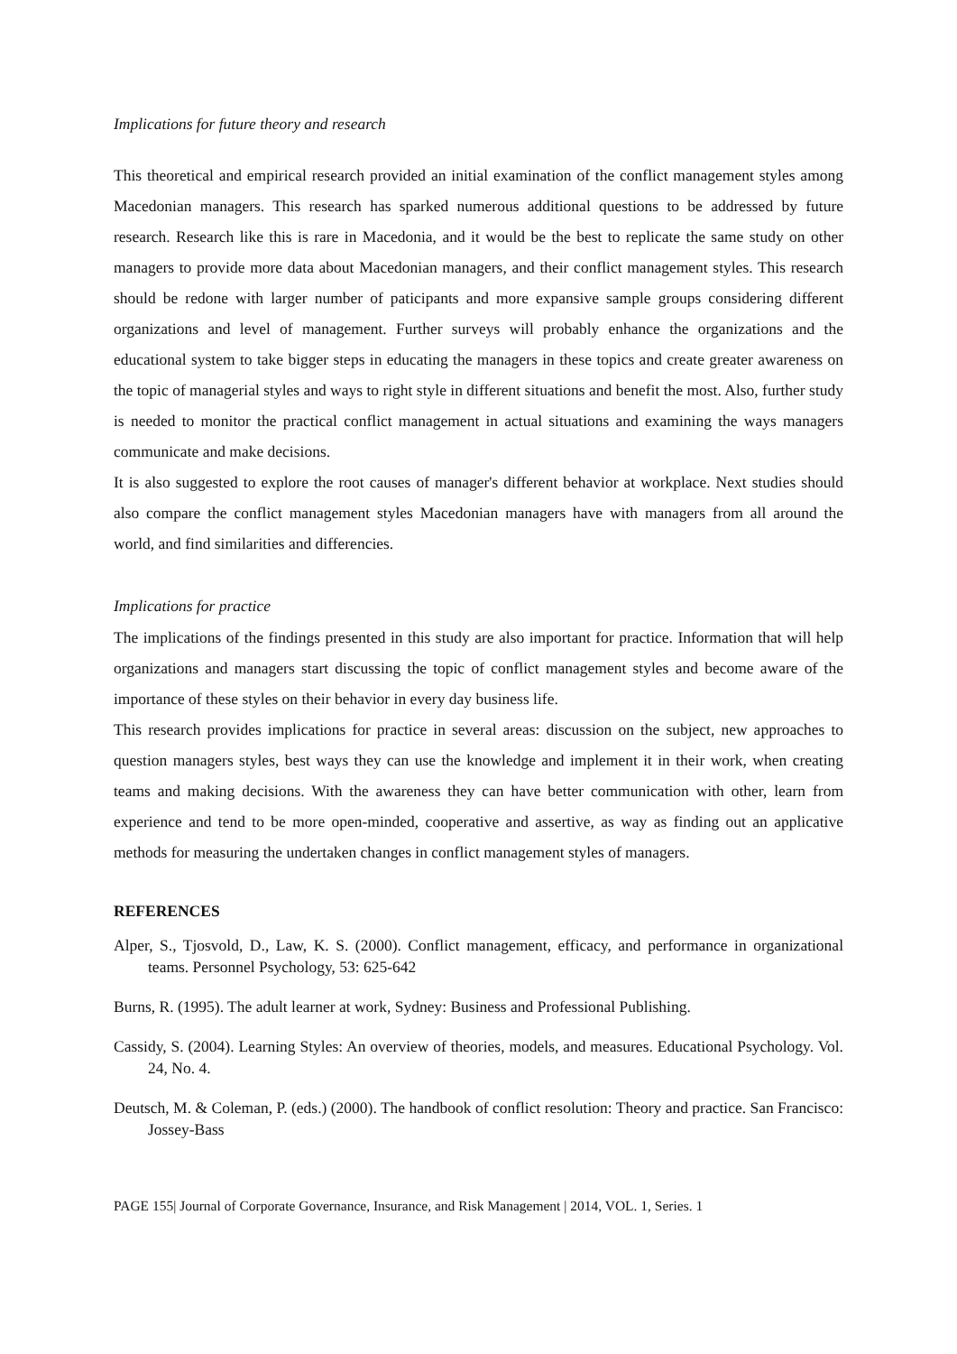Implications for future theory and research
This theoretical and empirical research provided an initial examination of the conflict management styles among Macedonian managers. This research has sparked numerous additional questions to be addressed by future research. Research like this is rare in Macedonia, and it would be the best to replicate the same study on other managers to provide more data about Macedonian managers, and their conflict management styles. This research should be redone with larger number of paticipants and more expansive sample groups considering different organizations and level of management. Further surveys will probably enhance the organizations and the educational system to take bigger steps in educating the managers in these topics and create greater awareness on the topic of managerial styles and ways to right style in different situations and benefit the most. Also, further study is needed to monitor the practical conflict management in actual situations and examining the ways managers communicate and make decisions.
It is also suggested to explore the root causes of manager's different behavior at workplace. Next studies should also compare the conflict management styles Macedonian managers have with managers from all around the world, and find similarities and differencies.
Implications for practice
The implications of the findings presented in this study are also important for practice. Information that will help organizations and managers start discussing the topic of conflict management styles and become aware of the importance of these styles on their behavior in every day business life.
This research provides implications for practice in several areas: discussion on the subject, new approaches to question managers styles, best ways they can use the knowledge and implement it in their work, when creating teams and making decisions. With the awareness they can have better communication with other, learn from experience and tend to be more open-minded, cooperative and assertive, as way as finding out an applicative methods for measuring the undertaken changes in conflict management styles of managers.
REFERENCES
Alper, S., Tjosvold, D., Law, K. S. (2000). Conflict management, efficacy, and performance in organizational teams. Personnel Psychology, 53: 625-642
Burns, R. (1995). The adult learner at work, Sydney: Business and Professional Publishing.
Cassidy, S. (2004). Learning Styles: An overview of theories, models, and measures. Educational Psychology. Vol. 24, No. 4.
Deutsch, M. & Coleman, P. (eds.) (2000). The handbook of conflict resolution: Theory and practice. San Francisco: Jossey-Bass
PAGE 155| Journal of Corporate Governance, Insurance, and Risk Management | 2014, VOL. 1, Series. 1